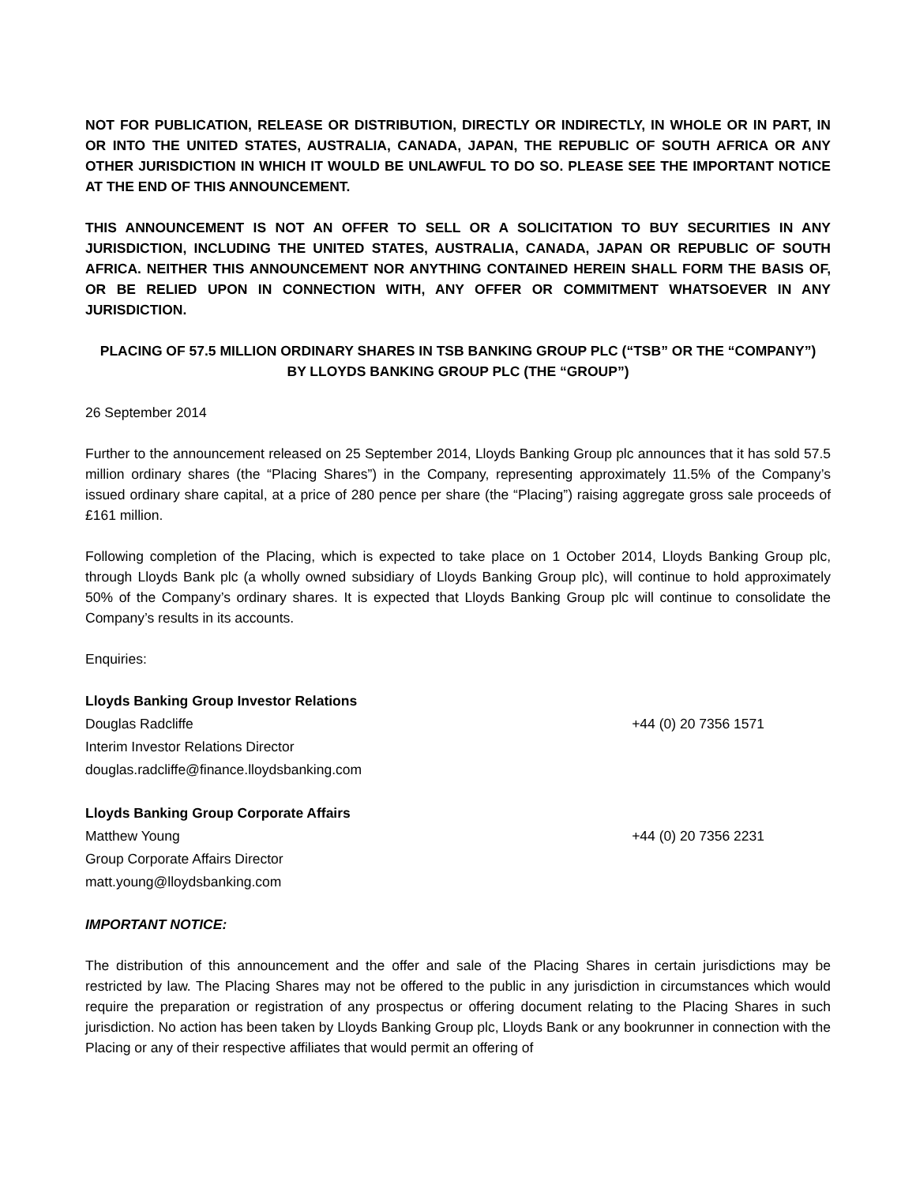NOT FOR PUBLICATION, RELEASE OR DISTRIBUTION, DIRECTLY OR INDIRECTLY, IN WHOLE OR IN PART, IN OR INTO THE UNITED STATES, AUSTRALIA, CANADA, JAPAN, THE REPUBLIC OF SOUTH AFRICA OR ANY OTHER JURISDICTION IN WHICH IT WOULD BE UNLAWFUL TO DO SO. PLEASE SEE THE IMPORTANT NOTICE AT THE END OF THIS ANNOUNCEMENT.
THIS ANNOUNCEMENT IS NOT AN OFFER TO SELL OR A SOLICITATION TO BUY SECURITIES IN ANY JURISDICTION, INCLUDING THE UNITED STATES, AUSTRALIA, CANADA, JAPAN OR REPUBLIC OF SOUTH AFRICA. NEITHER THIS ANNOUNCEMENT NOR ANYTHING CONTAINED HEREIN SHALL FORM THE BASIS OF, OR BE RELIED UPON IN CONNECTION WITH, ANY OFFER OR COMMITMENT WHATSOEVER IN ANY JURISDICTION.
PLACING OF 57.5 MILLION ORDINARY SHARES IN TSB BANKING GROUP PLC (“TSB” OR THE “COMPANY”)
BY LLOYDS BANKING GROUP PLC (THE “GROUP”)
26 September 2014
Further to the announcement released on 25 September 2014, Lloyds Banking Group plc announces that it has sold 57.5 million ordinary shares (the “Placing Shares”) in the Company, representing approximately 11.5% of the Company’s issued ordinary share capital, at a price of 280 pence per share (the “Placing”) raising aggregate gross sale proceeds of £161 million.
Following completion of the Placing, which is expected to take place on 1 October 2014, Lloyds Banking Group plc, through Lloyds Bank plc (a wholly owned subsidiary of Lloyds Banking Group plc), will continue to hold approximately 50% of the Company’s ordinary shares. It is expected that Lloyds Banking Group plc will continue to consolidate the Company’s results in its accounts.
Enquiries:
Lloyds Banking Group Investor Relations
Douglas Radcliffe +44 (0) 20 7356 1571
Interim Investor Relations Director
douglas.radcliffe@finance.lloydsbanking.com
Lloyds Banking Group Corporate Affairs
Matthew Young +44 (0) 20 7356 2231
Group Corporate Affairs Director
matt.young@lloydsbanking.com
IMPORTANT NOTICE:
The distribution of this announcement and the offer and sale of the Placing Shares in certain jurisdictions may be restricted by law. The Placing Shares may not be offered to the public in any jurisdiction in circumstances which would require the preparation or registration of any prospectus or offering document relating to the Placing Shares in such jurisdiction. No action has been taken by Lloyds Banking Group plc, Lloyds Bank or any bookrunner in connection with the Placing or any of their respective affiliates that would permit an offering of